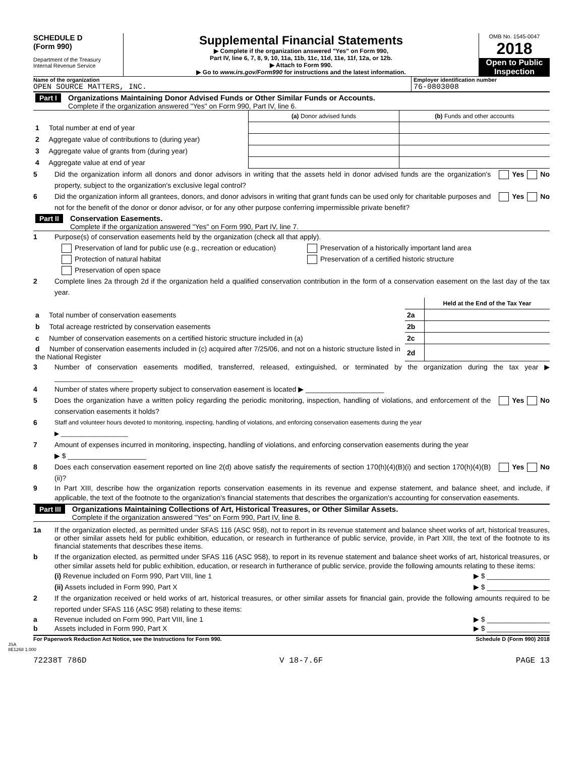SCHEDULE D
(Form 990)
Department of the Treasury
Internal Revenue Service
Supplemental Financial Statements
▶ Complete if the organization answered "Yes" on Form 990,
Part IV, line 6, 7, 8, 9, 10, 11a, 11b, 11c, 11d, 11e, 11f, 12a, or 12b.
▶ Attach to Form 990.
▶ Go to www.irs.gov/Form990 for instructions and the latest information.
OMB No. 1545-0047
2018
Open to Public Inspection
Name of the organization
OPEN SOURCE MATTERS, INC.
Employer identification number
76-0803008
Part I Organizations Maintaining Donor Advised Funds or Other Similar Funds or Accounts.
Complete if the organization answered "Yes" on Form 990, Part IV, line 6.
| | (a) Donor advised funds | (b) Funds and other accounts |
| 1 Total number at end of year | | |
| 2 Aggregate value of contributions to (during year) | | |
| 3 Aggregate value of grants from (during year) | | |
| 4 Aggregate value at end of year | | |
5 Did the organization inform all donors and donor advisors in writing that the assets held in donor advised funds are the organization's property, subject to the organization's exclusive legal control? Yes No
6 Did the organization inform all grantees, donors, and donor advisors in writing that grant funds can be used only for charitable purposes and not for the benefit of the donor or donor advisor, or for any other purpose conferring impermissible private benefit? Yes No
Part II Conservation Easements.
Complete if the organization answered "Yes" on Form 990, Part IV, line 7.
1 Purpose(s) of conservation easements held by the organization (check all that apply).
Preservation of land for public use (e.g., recreation or education)
Protection of natural habitat
Preservation of open space Preservation of a historically important land area
Preservation of a certified historic structure
2 Complete lines 2a through 2d if the organization held a qualified conservation contribution in the form of a conservation easement on the last day of the tax year.
| | | Held at the End of the Tax Year |
| a Total number of conservation easements | 2a | |
| b Total acreage restricted by conservation easements | 2b | |
| c Number of conservation easements on a certified historic structure included in (a) | 2c | |
| d Number of conservation easements included in (c) acquired after 7/25/06, and not on a historic structure listed in the National Register | 2d | |
3 Number of conservation easements modified, transferred, released, extinguished, or terminated by the organization during the tax year ▶ ____________________
4 Number of states where property subject to conservation easement is located ▶ ____________________
5 Does the organization have a written policy regarding the periodic monitoring, inspection, handling of violations, and enforcement of the conservation easements it holds? Yes No
6 Staff and volunteer hours devoted to monitoring, inspecting, handling of violations, and enforcing conservation easements during the year
▶ ____________________
7 Amount of expenses incurred in monitoring, inspecting, handling of violations, and enforcing conservation easements during the year
▶ $ ____________________
8 Does each conservation easement reported on line 2(d) above satisfy the requirements of section 170(h)(4)(B)(i) and section 170(h)(4)(B)(ii)? Yes No
9 In Part XIII, describe how the organization reports conservation easements in its revenue and expense statement, and balance sheet, and include, if applicable, the text of the footnote to the organization's financial statements that describes the organization's accounting for conservation easements.
Part III Organizations Maintaining Collections of Art, Historical Treasures, or Other Similar Assets.
Complete if the organization answered "Yes" on Form 990, Part IV, line 8.
1a If the organization elected, as permitted under SFAS 116 (ASC 958), not to report in its revenue statement and balance sheet works of art, historical treasures, or other similar assets held for public exhibition, education, or research in furtherance of public service, provide, in Part XIII, the text of the footnote to its financial statements that describes these items.
b If the organization elected, as permitted under SFAS 116 (ASC 958), to report in its revenue statement and balance sheet works of art, historical treasures, or other similar assets held for public exhibition, education, or research in furtherance of public service, provide the following amounts relating to these items:
(i) Revenue included on Form 990, Part VIII, line 1 ▶ $ ________________
(ii) Assets included in Form 990, Part X ▶ $ ________________
2 If the organization received or held works of art, historical treasures, or other similar assets for financial gain, provide the following amounts required to be reported under SFAS 116 (ASC 958) relating to these items:
a Revenue included on Form 990, Part VIII, line 1 ▶ $ ________________
b Assets included in Form 990, Part X ▶ $ ________________
For Paperwork Reduction Act Notice, see the Instructions for Form 990. Schedule D (Form 990) 2018
JSA
8E1268 1.000
72238T 786D V 18-7.6F PAGE 13